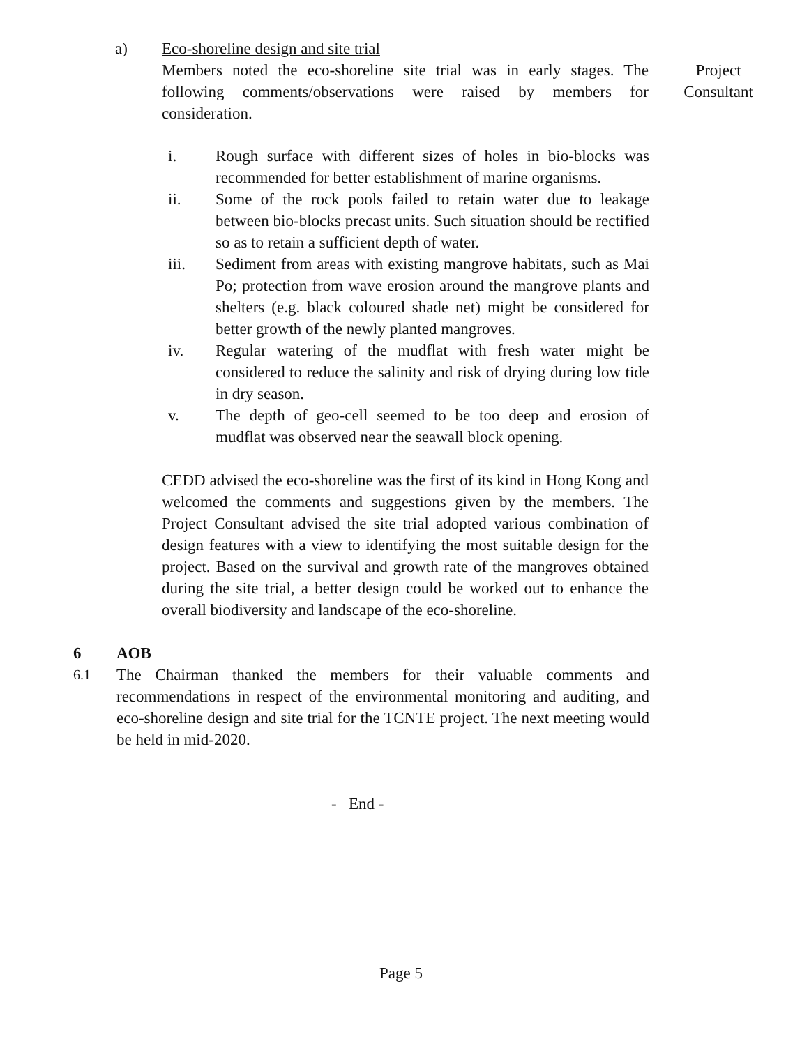a) Eco-shoreline design and site trial
Members noted the eco-shoreline site trial was in early stages. The following comments/observations were raised by members for consideration.
Project Consultant
i. Rough surface with different sizes of holes in bio-blocks was recommended for better establishment of marine organisms.
ii. Some of the rock pools failed to retain water due to leakage between bio-blocks precast units. Such situation should be rectified so as to retain a sufficient depth of water.
iii. Sediment from areas with existing mangrove habitats, such as Mai Po; protection from wave erosion around the mangrove plants and shelters (e.g. black coloured shade net) might be considered for better growth of the newly planted mangroves.
iv. Regular watering of the mudflat with fresh water might be considered to reduce the salinity and risk of drying during low tide in dry season.
v. The depth of geo-cell seemed to be too deep and erosion of mudflat was observed near the seawall block opening.
CEDD advised the eco-shoreline was the first of its kind in Hong Kong and welcomed the comments and suggestions given by the members. The Project Consultant advised the site trial adopted various combination of design features with a view to identifying the most suitable design for the project. Based on the survival and growth rate of the mangroves obtained during the site trial, a better design could be worked out to enhance the overall biodiversity and landscape of the eco-shoreline.
6 AOB
6.1
The Chairman thanked the members for their valuable comments and recommendations in respect of the environmental monitoring and auditing, and eco-shoreline design and site trial for the TCNTE project. The next meeting would be held in mid-2020.
- End -
Page 5